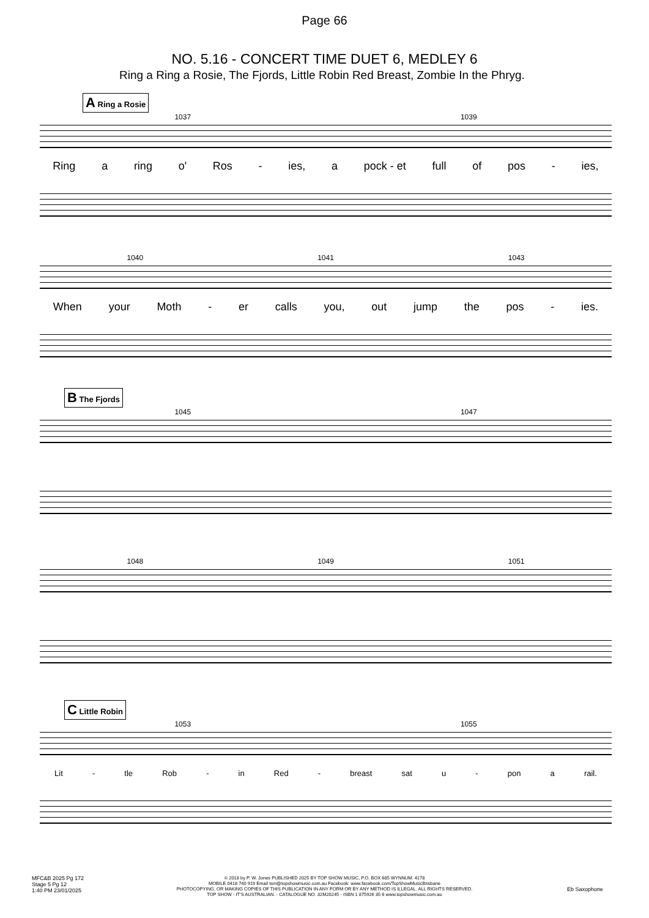Page 66
NO. 5.16 - CONCERT TIME DUET 6, MEDLEY 6
Ring a Ring a Rosie, The Fjords, Little Robin Red Breast, Zombie In the Phryg.
A Ring a Rosie
1037 1039
Ring a ring o' Ros - ies, a pock - et full of pos - ies,
1040 1041 1043
When your Moth - er calls you, out jump the pos - ies.
B The Fjords
1045 1047
1048 1049 1051
C Little Robin
1053 1055
Lit - tle Rob - in Red - breast sat u - pon a rail.
MFC&B 2025 Pg 172
Stage 5 Pg 12
1:40 PM 23/01/2025
© 2018 by P. W. Jones PUBLISHED 2025 BY TOP SHOW MUSIC, P.O. BOX 685 WYNNUM. 4178
MOBILE 0418 740 919 Email tsm@topshowmusic.com.au Facebook: www.facebook.com/TopShowMusicBrisbane
PHOTOCOPYING, OR MAKING COPIES OF THIS PUBLICATION IN ANY FORM OR BY ANY METHOD IS ILLEGAL. ALL RIGHTS RESERVED.
TOP SHOW - IT'S AUSTRALIAN. - CATALOGUE NO. 32M20245 - ISBN 1 875926 35 6 www.topshowmusic.com.au
Eb Saxophone